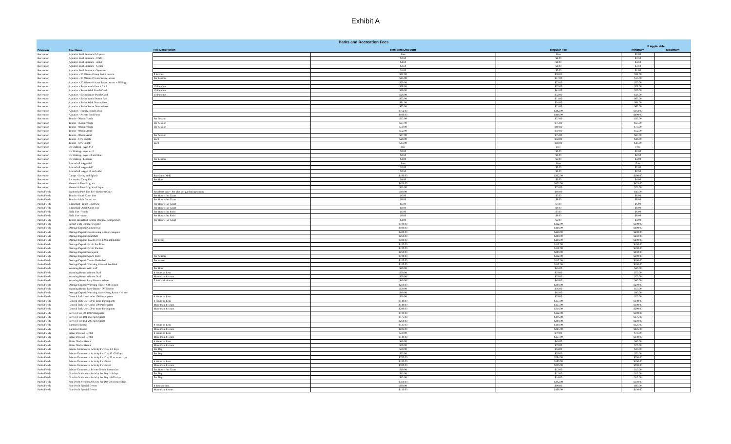Exhibit A
| Parks and Recreation Fees | | | | | | |
| --- | --- | --- | --- | --- | --- | --- |
| | | | | | If Applicable | |
| Division | Fee Name | Fee Description | Resident Discount | Regular Fee | Minimum | Maximum |
| Recreation | Aquatics Pool Entrance 0-3 years | | Free | Free | $0.00 | |
| Recreation | Aquatics Pool Entrance - Child | | $3.50 | $4.00 | $3.50 | |
| Recreation | Aquatics Pool Entrance - Adult | | $4.50 | $6.00 | $4.50 | |
| Recreation | Aquatics Pool Entrance - Senior | | $3.50 | $4.00 | $3.50 | |
| Recreation | Aquatics Pool Entrance - Spectator | | $1.00 | $2.00 | $1.00 | |
| Recreation | Aquatics - 30 Minute Group Swim Lesson | 8 lessons | $32.00 | $36.00 | $32.00 | |
| Recreation | Aquatics - 30 Minute Private Swim Lesson | Per Lesson | $15.00 | $17.00 | $15.00 | |
| Recreation | Aquatics - 30 Minute Private Swim Lesson + Sibling | | $20.00 | $23.00 | $20.00 | |
| Recreation | Aquatics - Swim Youth Punch Card | 10 Punches | $28.00 | $32.00 | $28.00 | |
| Recreation | Aquatics - Swim Adult Punch Card | 10 Punches | $36.00 | $41.00 | $36.00 | |
| Recreation | Aquatics - Swim Senior Punch Card | 10 Punches | $28.00 | $32.00 | $28.00 | |
| Recreation | Aquatics - Swim Youth Season Pass | | $63.00 | $71.00 | $63.00 | |
| Recreation | Aquatics - Swim Adult Season Pass | | $81.00 | $91.00 | $81.00 | |
| Recreation | Aquatics - Swim Senior Season Pass | | $63.00 | $71.00 | $63.00 | |
| Recreation | Aquatics - Family Season Pass | | $162.00 | $182.00 | $162.00 | |
| Recreation | Aquatics - Private Pool Party | | $400.00 | $448.00 | $400.00 | |
| Recreation | Tennis - 30 min Youth | Per Session | $33.00 | $37.00 | $33.00 | |
| Recreation | Tennis - 45 min Youth | Per Session | $67.00 | $75.00 | $67.00 | |
| Recreation | Tennis - 60 min Youth | Per Session | $79.00 | $89.00 | $79.00 | |
| Recreation | Tennis - 60 min Adult | | $52.00 | $59.00 | $52.00 | |
| Recreation | Tennis - 90 min Adult | Per Session | $67.00 | $75.00 | $67.00 | |
| Recreation | Tennis - Y #5 Punch | Each | $28.00 | $32.00 | $28.00 | |
| Recreation | Tennis - A #5 Punch | Each | $43.00 | $48.00 | $43.00 | |
| Recreation | Ice Skating - Ages 0-3 | | Free | Free | Free | |
| Recreation | Ice Skating - Ages 4-17 | | $2.00 | $3.00 | $2.00 | |
| Recreation | Ice Skating - Ages 18 and older | | $2.50 | $3.00 | $2.50 | |
| Recreation | Ice Skating - Lessons | Per Lesson | $4.00 | $5.00 | $4.00 | |
| Recreation | Broomball - Ages 0-3 | | Free | Free | Free | |
| Recreation | Broomball - Ages 4-17 | | $2.00 | $3.00 | $2.00 | |
| Recreation | Broomball - Ages 18 and older | | $2.50 | $3.00 | $2.50 | |
| Recreation | Camps - Swing and Splash | 8am-5pm (M-F) | $180.00 | $202.00 | $180.00 | |
| Recreation | Recreation Camp Fee | Per Hour | $4.00 | $5.00 | $4.00 | |
| Recreation | Memorial Tree Program | | $425.00 | $425.00 | $425.00 | |
| Recreation | Memorial Tree Program -Plaque | | $75.00 | $75.00 | $75.00 | |
| Parks/Fields | Waukesha Park Plot Fee -Resident Only | Residents only - Per plot per gardening season | $40.00 | $40.00 | $40.00 | |
| Parks/Fields | Tennis - Youth Court Use | Per Hour / Per Court | $6.00 | $7.00 | $6.00 | |
| Parks/Fields | Tennis - Adult Court Use | Per Hour / Per Court | $8.00 | $9.00 | $8.00 | |
| Parks/Fields | Basketball- Youth Court Use | Per Hour / Per Court | $6.00 | $7.00 | $6.00 | |
| Parks/Fields | Basketball- Adult Court Use | Per Hour / Per Court | $8.00 | $9.00 | $8.00 | |
| Parks/Fields | Field Use - Youth | Per Hour / Per Field | $6.00 | $7.00 | $6.00 | |
| Parks/Fields | Field Use - Adult | Per Hour / Per Field | $8.00 | $9.00 | $8.00 | |
| Parks/Fields | Tennis-Basketball School Practice/ Competition | Per Hour / Per Court | $4.00 | $5.00 | $4.00 | |
| Parks/Fields | Parks/Fields Damage Deposit | | $100.00 | $112.00 | $100.00 | |
| Parks/Fields | Damage Deposit Commercial | | $400.00 | $448.00 | $400.00 | |
| Parks/Fields | Damage Deposit Events using tents or canopies | | $400.00 | $448.00 | $400.00 | |
| Parks/Fields | Damage Deposit Bandshell | | $250.00 | $280.00 | $250.00 | |
| Parks/Fields | Damage Deposit -Events over 200 in attendance | Per Event | $400.00 | $448.00 | $400.00 | |
| Parks/Fields | Damage Deposit Picnic Pavilions | | $100.00 | $112.00 | $100.00 | |
| Parks/Fields | Damage Deposit Picnic Shelters | | $100.00 | $112.00 | $100.00 | |
| Parks/Fields | Damage Deposit Skatepark | | $250.00 | $280.00 | $250.00 | |
| Parks/Fields | Damage Deposit Sports Field | Per Season | $100.00 | $112.00 | $100.00 | |
| Parks/Fields | Damage Deposit Tennis/Basketball | Per season | $100.00 | $112.00 | $100.00 | |
| Parks/Fields | Damage Deposit Warming House & Ice Rink | | $100.00 | $112.00 | $100.00 | |
| Parks/Fields | Warming House With staff | Per Hour | $40.00 | $45.00 | $40.00 | |
| Parks/Fields | Warming House Without Staff | 4 Hours or Less | $70.00 | $79.00 | $70.00 | |
| Parks/Fields | Warming House Without Staff | More than 4 Hours | $70.00 | $79.00 | $70.00 | |
| Parks/Fields | Warming House Party Room - Winter | 3 hours Minimum | $40.00 | $45.00 | $40.00 | |
| Parks/Fields | Damage Deposit Warming House- Off Season | | $250.00 | $280.00 | $250.00 | |
| Parks/Fields | Warming House Party Room - Off Season | | $50.00 | $56.00 | $50.00 | |
| Parks/Fields | Damage Deposit Warming House Party Room - Winter | | $40.00 | $45.00 | $40.00 | |
| Parks/Fields | General Park Use Under 100 Participants | 4 Hours or Less | $70.00 | $79.00 | $70.00 | |
| Parks/Fields | General Park Use 100 or more Participants | 4 Hours or Less | $140.00 | $157.00 | $140.00 | |
| Parks/Fields | General Park Use Under 100 Participants | More than 4 Hours | $140.00 | $157.00 | $140.00 | |
| Parks/Fields | General Park Use 100 or more Participants | More than 4 Hours | $280.00 | $314.00 | $280.00 | |
| Parks/Fields | Service Fees 50-100 Participants | | $100.00 | $112.00 | $100.00 | |
| Parks/Fields | Service Fees 101-150 Participants | | $175.00 | $196.00 | $175.00 | |
| Parks/Fields | Service Fees 151-200 Participants | | $250.00 | $280.00 | $250.00 | |
| Parks/Fields | Bandshell Rental | 4 Hours or Less | $125.00 | $140.00 | $125.00 | |
| Parks/Fields | Bandshell Rental | More than 4 Hours | $225.00 | $225.00 | $225.00 | |
| Parks/Fields | Picnic Pavilion Rental | 4 Hours or Less | $70.00 | $79.00 | $70.00 | |
| Parks/Fields | Picnic Pavilion Rental | More than 4 Hours | $140.00 | $157.00 | $140.00 | |
| Parks/Fields | Picnic Shelter Rental | 4 Hours or Less | $40.00 | $45.00 | $40.00 | |
| Parks/Fields | Picnic Shelter Rental | More than 4 Hours | $70.00 | $79.00 | $70.00 | |
| Parks/Fields | Private Commercial Activity Per Day 1-9 days | Per Day | $30.00 | $34.00 | $30.00 | |
| Parks/Fields | Private Commercial Activity Per Day 10 -29 Days | Per Day | $25.00 | $28.00 | $25.00 | |
| Parks/Fields | Private Commercial Activity Per Day 30 or more days | | $700.00 | $784.00 | $700.00 | |
| Parks/Fields | Private Commercial Activity Per Event | 4 Hours or Less | $160.00 | $180.00 | $160.00 | |
| Parks/Fields | Private Commercial Activity Per Event | More than 4 Hours | $300.00 | $336.00 | $300.00 | |
| Parks/Fields | Private Commercial Private Tennis Instruction | Per Hour / Per Court | $10.00 | $12.00 | $10.00 | |
| Parks/Fields | Non-Profit Vendors Activity Per Day 1-9 days | Per Day | $15.00 | $17.00 | $15.00 | |
| Parks/Fields | Non-Profit Vendors Activity Per Day 10-29 days | Per Day | $13.00 | $14.00 | $13.00 | |
| Parks/Fields | Non-Profit Vendors Activity Per Day 30 or more days | | $350.00 | $392.00 | $350.00 | |
| Parks/Fields | Non-Profit Special Events | 4 hours or less | $80.00 | $90.00 | $80.00 | |
| Parks/Fields | Non-Profit Special Events | More than 4 hours | $150.00 | $168.00 | $150.00 | |